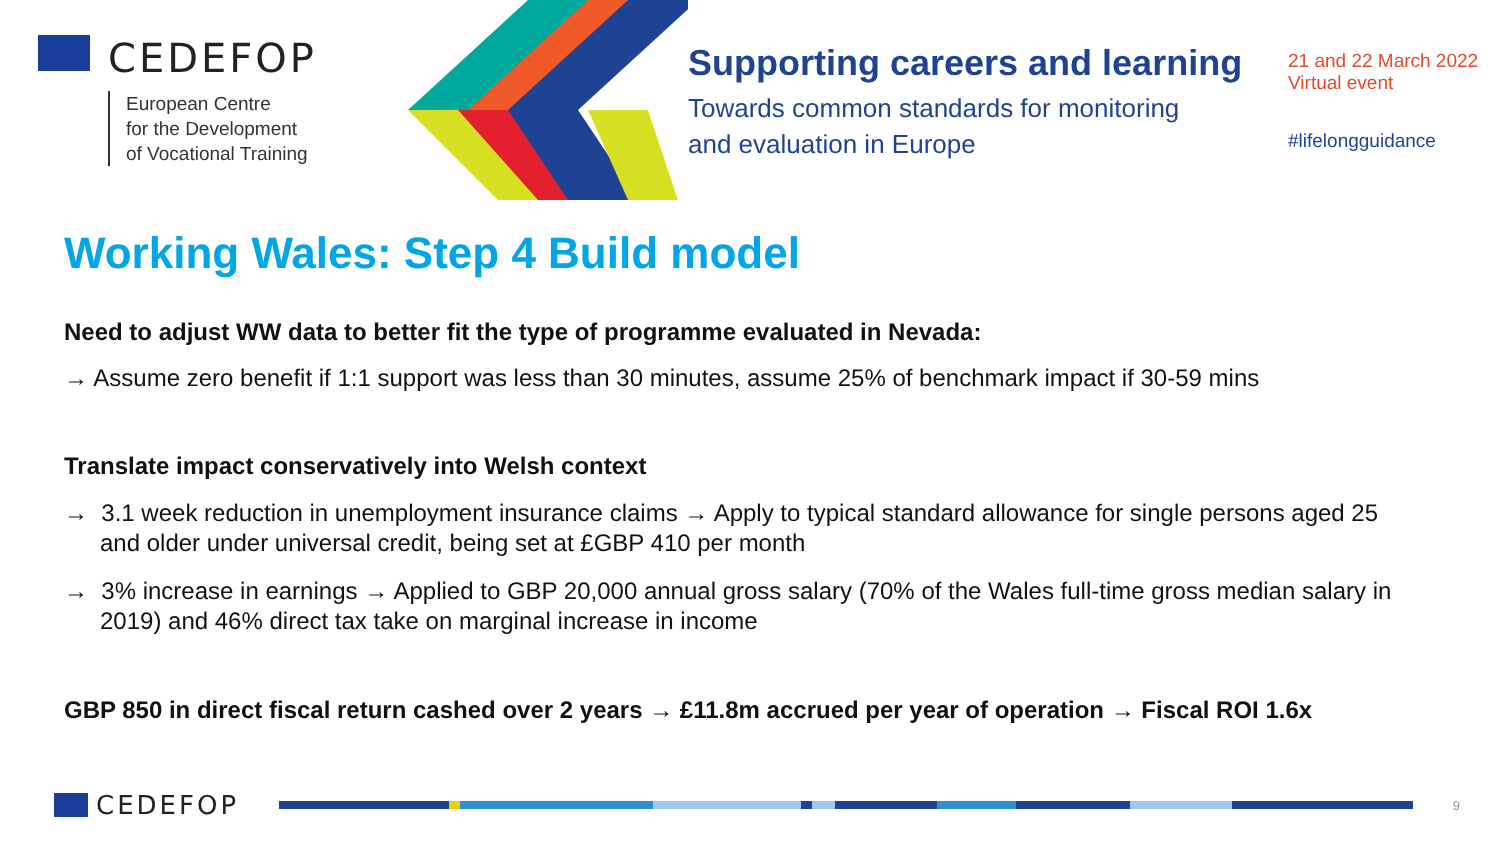CEDEFOP
European Centre
for the Development
of Vocational Training
Supporting careers and learning
Towards common standards for monitoring
and evaluation in Europe
21 and 22 March 2022
Virtual event
#lifelongguidance
Working Wales: Step 4 Build model
Need to adjust WW data to better fit the type of programme evaluated in Nevada:
→ Assume zero benefit if 1:1 support was less than 30 minutes, assume 25% of benchmark impact if 30-59 mins
Translate impact conservatively into Welsh context
→ 3.1 week reduction in unemployment insurance claims → Apply to typical standard allowance for single persons aged 25 and older under universal credit, being set at £GBP 410 per month
→ 3% increase in earnings → Applied to GBP 20,000 annual gross salary (70% of the Wales full-time gross median salary in 2019) and 46% direct tax take on marginal increase in income
GBP 850 in direct fiscal return cashed over 2 years → £11.8m accrued per year of operation → Fiscal ROI 1.6x
CEDEFOP
9